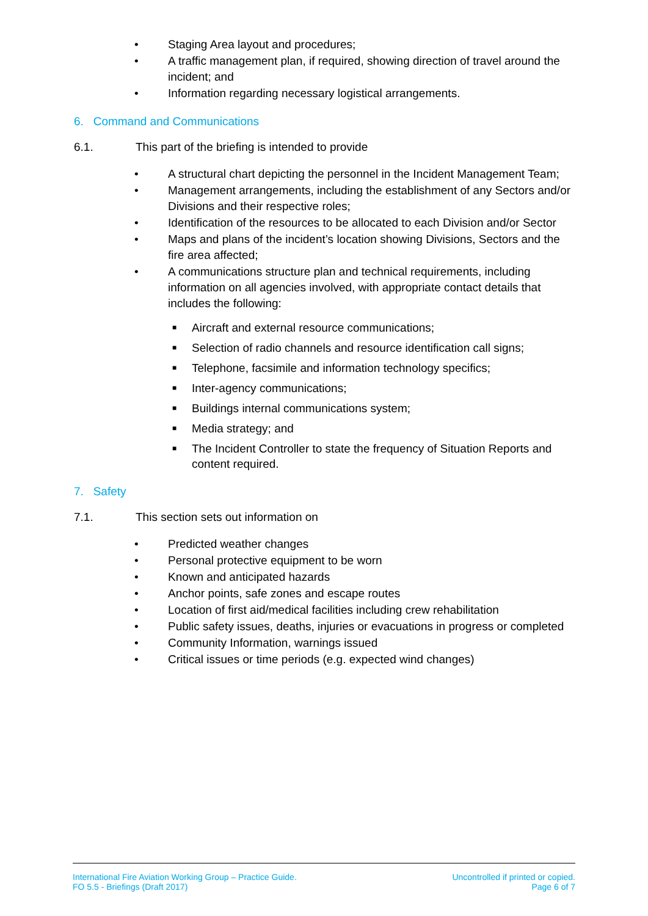• Staging Area layout and procedures;
• A traffic management plan, if required, showing direction of travel around the incident; and
• Information regarding necessary logistical arrangements.
6. Command and Communications
6.1. This part of the briefing is intended to provide
• A structural chart depicting the personnel in the Incident Management Team;
• Management arrangements, including the establishment of any Sectors and/or Divisions and their respective roles;
• Identification of the resources to be allocated to each Division and/or Sector
• Maps and plans of the incident’s location showing Divisions, Sectors and the fire area affected;
• A communications structure plan and technical requirements, including information on all agencies involved, with appropriate contact details that includes the following:
■ Aircraft and external resource communications;
■ Selection of radio channels and resource identification call signs;
■ Telephone, facsimile and information technology specifics;
■ Inter-agency communications;
■ Buildings internal communications system;
■ Media strategy; and
■ The Incident Controller to state the frequency of Situation Reports and content required.
7. Safety
7.1. This section sets out information on
• Predicted weather changes
• Personal protective equipment to be worn
• Known and anticipated hazards
• Anchor points, safe zones and escape routes
• Location of first aid/medical facilities including crew rehabilitation
• Public safety issues, deaths, injuries or evacuations in progress or completed
• Community Information, warnings issued
• Critical issues or time periods (e.g. expected wind changes)
International Fire Aviation Working Group – Practice Guide.
FO 5.5 - Briefings (Draft 2017)
Uncontrolled if printed or copied.
Page 6 of 7